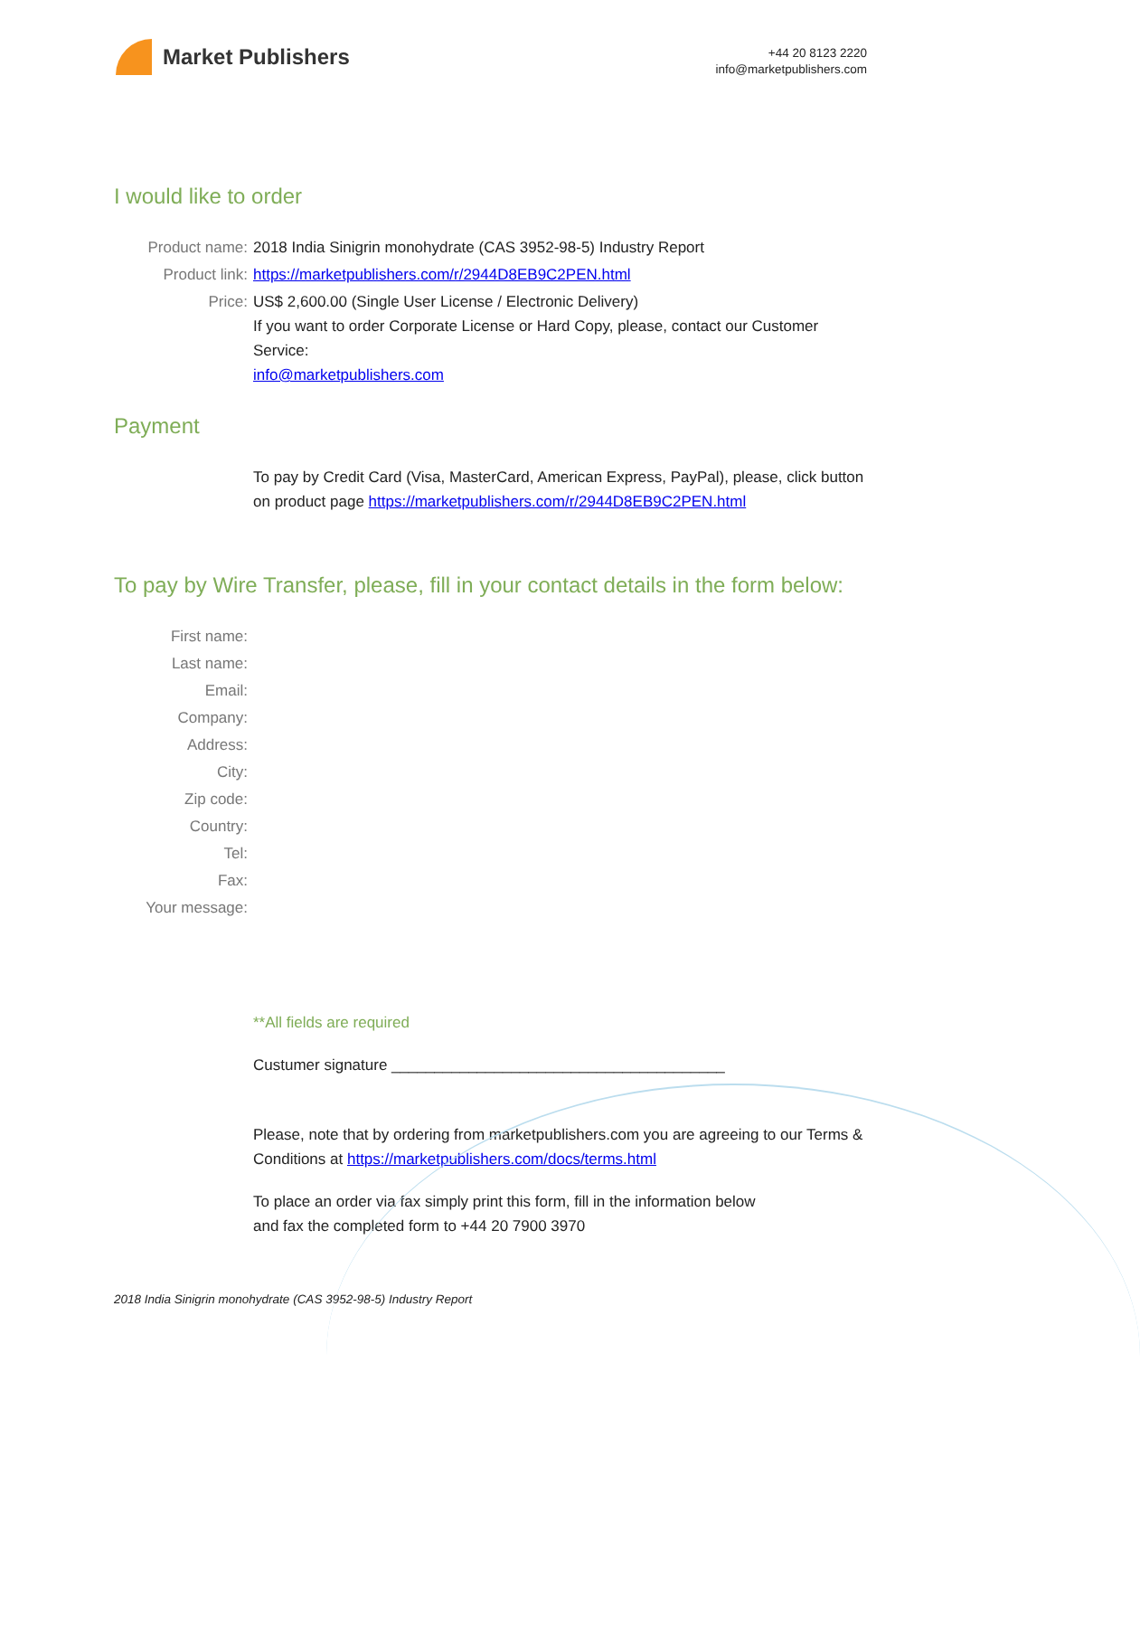Market Publishers
+44 20 8123 2220
info@marketpublishers.com
I would like to order
Product name: 2018 India Sinigrin monohydrate (CAS 3952-98-5) Industry Report
Product link: https://marketpublishers.com/r/2944D8EB9C2PEN.html
Price: US$ 2,600.00 (Single User License / Electronic Delivery)
If you want to order Corporate License or Hard Copy, please, contact our Customer Service:
info@marketpublishers.com
Payment
To pay by Credit Card (Visa, MasterCard, American Express, PayPal), please, click button on product page https://marketpublishers.com/r/2944D8EB9C2PEN.html
To pay by Wire Transfer, please, fill in your contact details in the form below:
First name:
Last name:
Email:
Company:
Address:
City:
Zip code:
Country:
Tel:
Fax:
Your message:
**All fields are required
Custumer signature _______________________________________
Please, note that by ordering from marketpublishers.com you are agreeing to our Terms & Conditions at https://marketpublishers.com/docs/terms.html
To place an order via fax simply print this form, fill in the information below
and fax the completed form to +44 20 7900 3970
2018 India Sinigrin monohydrate (CAS 3952-98-5) Industry Report